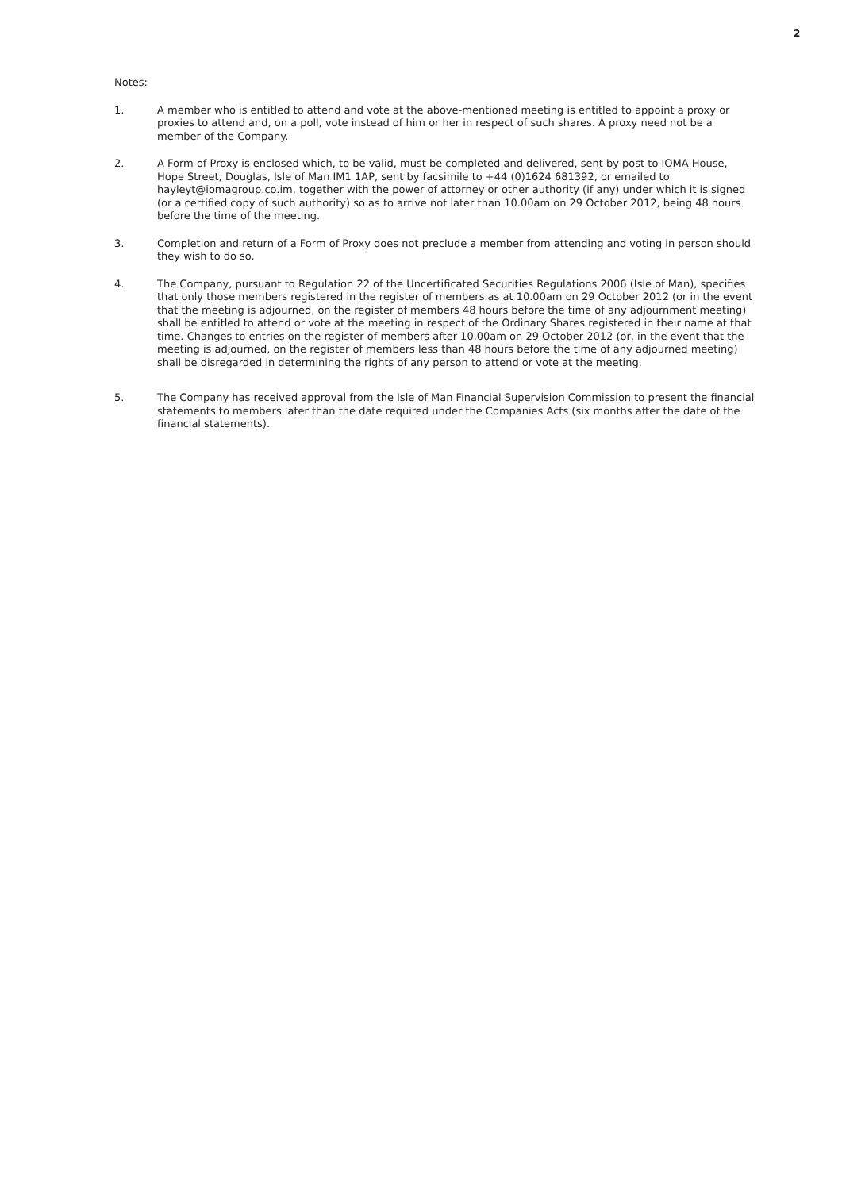2
Notes:
1. A member who is entitled to attend and vote at the above-mentioned meeting is entitled to appoint a proxy or proxies to attend and, on a poll, vote instead of him or her in respect of such shares. A proxy need not be a member of the Company.
2. A Form of Proxy is enclosed which, to be valid, must be completed and delivered, sent by post to IOMA House, Hope Street, Douglas, Isle of Man IM1 1AP, sent by facsimile to +44 (0)1624 681392, or emailed to hayleyt@iomagroup.co.im, together with the power of attorney or other authority (if any) under which it is signed (or a certified copy of such authority) so as to arrive not later than 10.00am on 29 October 2012, being 48 hours before the time of the meeting.
3. Completion and return of a Form of Proxy does not preclude a member from attending and voting in person should they wish to do so.
4. The Company, pursuant to Regulation 22 of the Uncertificated Securities Regulations 2006 (Isle of Man), specifies that only those members registered in the register of members as at 10.00am on 29 October 2012 (or in the event that the meeting is adjourned, on the register of members 48 hours before the time of any adjournment meeting) shall be entitled to attend or vote at the meeting in respect of the Ordinary Shares registered in their name at that time. Changes to entries on the register of members after 10.00am on 29 October 2012 (or, in the event that the meeting is adjourned, on the register of members less than 48 hours before the time of any adjourned meeting) shall be disregarded in determining the rights of any person to attend or vote at the meeting.
5. The Company has received approval from the Isle of Man Financial Supervision Commission to present the financial statements to members later than the date required under the Companies Acts (six months after the date of the financial statements).